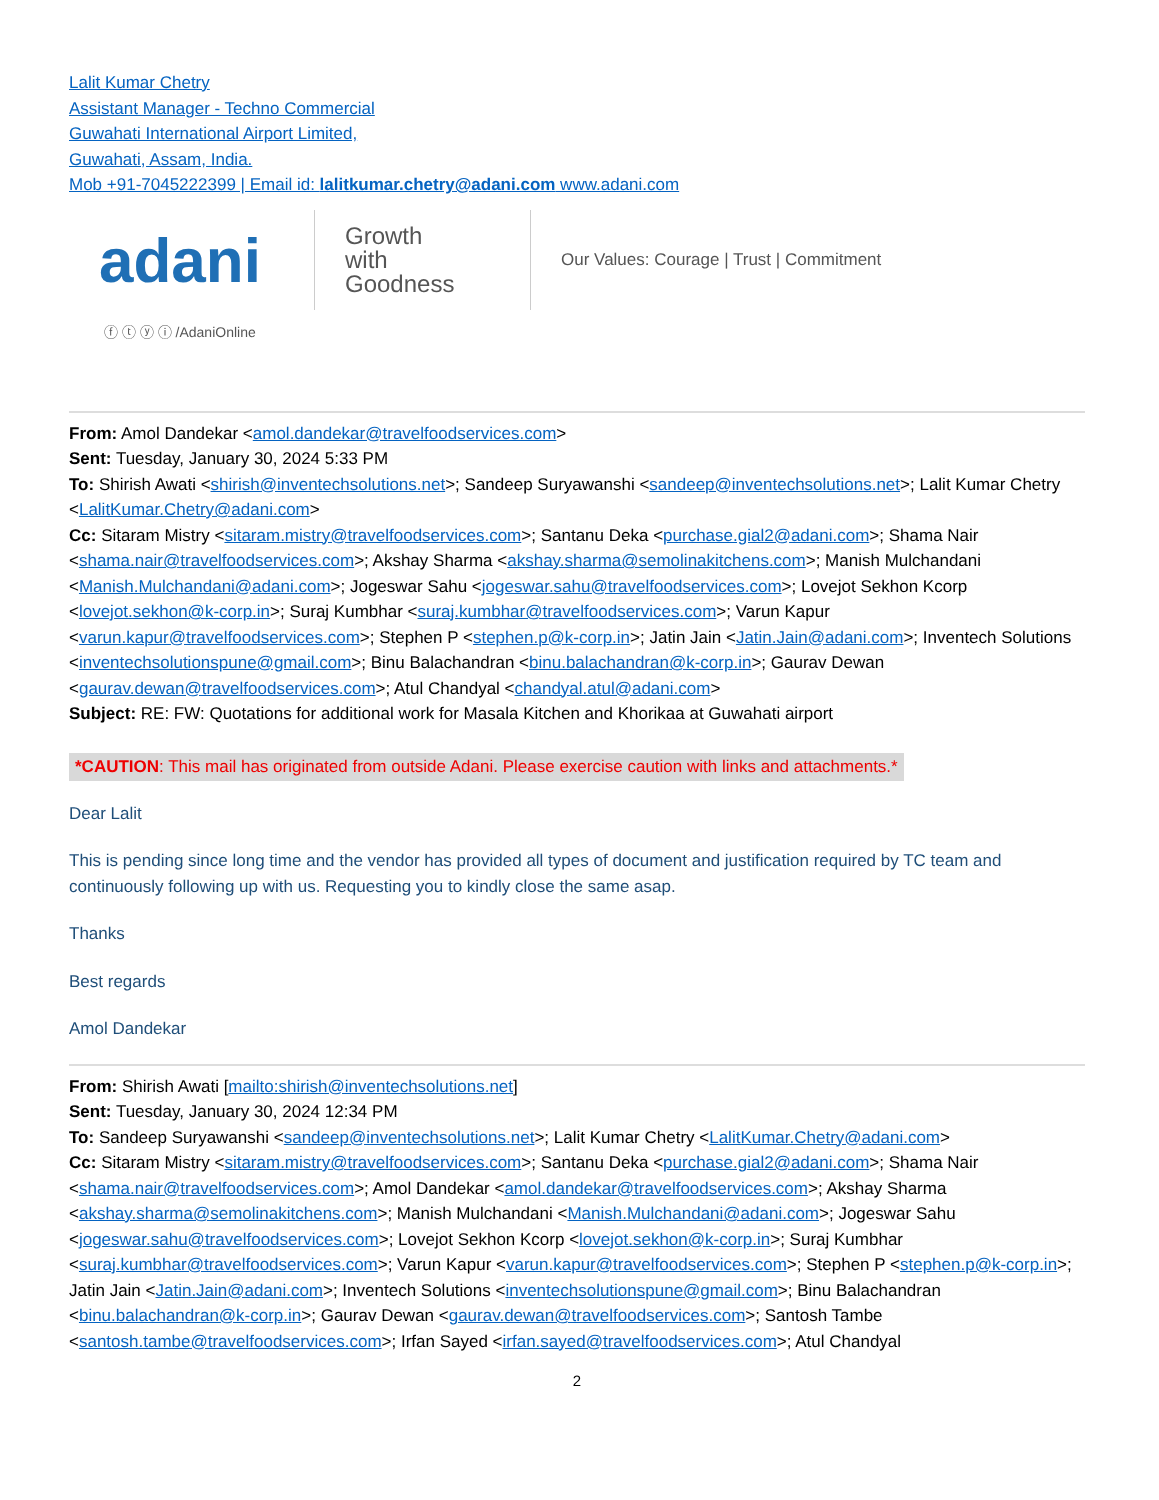Lalit Kumar Chetry
Assistant Manager - Techno Commercial
Guwahati International Airport Limited,
Guwahati, Assam, India.
Mob +91-7045222399 | Email id: lalitkumar.chetry@adani.com www.adani.com
adani
Growth
with Goodness
Our Values: Courage | Trust | Commitment
ⓕ ⓣ ⓨ ⓘ /AdaniOnline
From: Amol Dandekar <amol.dandekar@travelfoodservices.com>
Sent: Tuesday, January 30, 2024 5:33 PM
To: Shirish Awati <shirish@inventechsolutions.net>; Sandeep Suryawanshi <sandeep@inventechsolutions.net>; Lalit Kumar Chetry <LalitKumar.Chetry@adani.com>
Cc: Sitaram Mistry <sitaram.mistry@travelfoodservices.com>; Santanu Deka <purchase.gial2@adani.com>; Shama Nair <shama.nair@travelfoodservices.com>; Akshay Sharma <akshay.sharma@semolinakitchens.com>; Manish Mulchandani <Manish.Mulchandani@adani.com>; Jogeswar Sahu <jogeswar.sahu@travelfoodservices.com>; Lovejot Sekhon Kcorp <lovejot.sekhon@k-corp.in>; Suraj Kumbhar <suraj.kumbhar@travelfoodservices.com>; Varun Kapur <varun.kapur@travelfoodservices.com>; Stephen P <stephen.p@k-corp.in>; Jatin Jain <Jatin.Jain@adani.com>; Inventech Solutions <inventechsolutionspune@gmail.com>; Binu Balachandran <binu.balachandran@k-corp.in>; Gaurav Dewan <gaurav.dewan@travelfoodservices.com>; Atul Chandyal <chandyal.atul@adani.com>
Subject: RE: FW: Quotations for additional work for Masala Kitchen and Khorikaa at Guwahati airport
*CAUTION: This mail has originated from outside Adani. Please exercise caution with links and attachments.*
Dear Lalit
This is pending since long time and the vendor has provided all types of document and justification required by TC team and continuously following up with us. Requesting you to kindly close the same asap.
Thanks
Best regards
Amol Dandekar
From: Shirish Awati [mailto:shirish@inventechsolutions.net]
Sent: Tuesday, January 30, 2024 12:34 PM
To: Sandeep Suryawanshi <sandeep@inventechsolutions.net>; Lalit Kumar Chetry <LalitKumar.Chetry@adani.com>
Cc: Sitaram Mistry <sitaram.mistry@travelfoodservices.com>; Santanu Deka <purchase.gial2@adani.com>; Shama Nair <shama.nair@travelfoodservices.com>; Amol Dandekar <amol.dandekar@travelfoodservices.com>; Akshay Sharma <akshay.sharma@semolinakitchens.com>; Manish Mulchandani <Manish.Mulchandani@adani.com>; Jogeswar Sahu <jogeswar.sahu@travelfoodservices.com>; Lovejot Sekhon Kcorp <lovejot.sekhon@k-corp.in>; Suraj Kumbhar <suraj.kumbhar@travelfoodservices.com>; Varun Kapur <varun.kapur@travelfoodservices.com>; Stephen P <stephen.p@k-corp.in>; Jatin Jain <Jatin.Jain@adani.com>; Inventech Solutions <inventechsolutionspune@gmail.com>; Binu Balachandran <binu.balachandran@k-corp.in>; Gaurav Dewan <gaurav.dewan@travelfoodservices.com>; Santosh Tambe <santosh.tambe@travelfoodservices.com>; Irfan Sayed <irfan.sayed@travelfoodservices.com>; Atul Chandyal
2